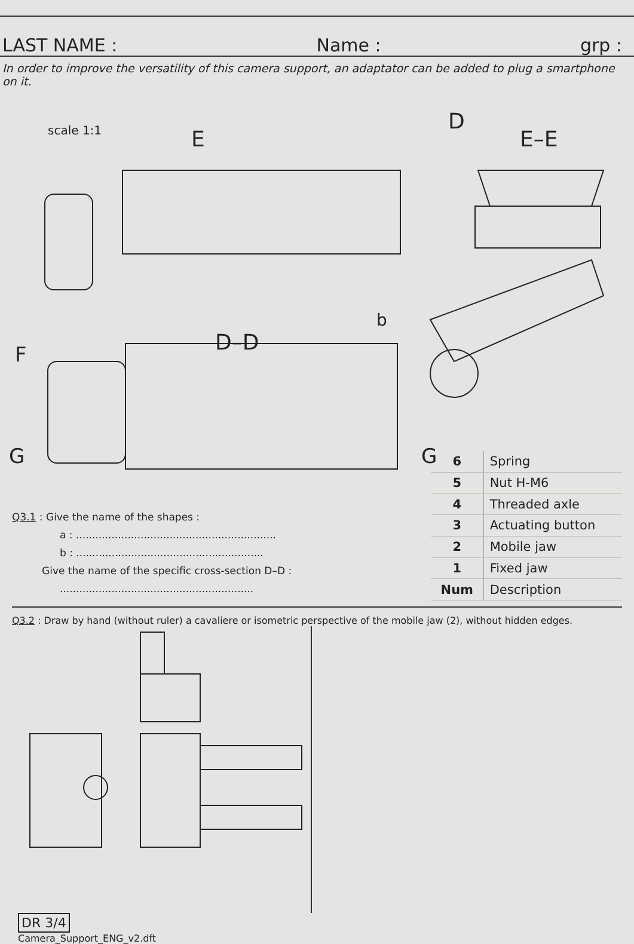LAST NAME : Name : grp :
In order to improve the versatility of this camera support, an adaptator can be added to plug a smartphone on it.
scale 1:1
E
D
E–E
D–D
b
F
G
G
Q3.1 : Give the name of the shapes :
a : ..............................................................
b : ..........................................................
Give the name of the specific cross-section D–D :
............................................................
| 6 | Spring |
| 5 | Nut H-M6 |
| 4 | Threaded axle |
| 3 | Actuating button |
| 2 | Mobile jaw |
| 1 | Fixed jaw |
| Num | Description |
Q3.2 : Draw by hand (without ruler) a cavaliere or isometric perspective of the mobile jaw (2), without hidden edges.
DR 3/4
Camera_Support_ENG_v2.dft